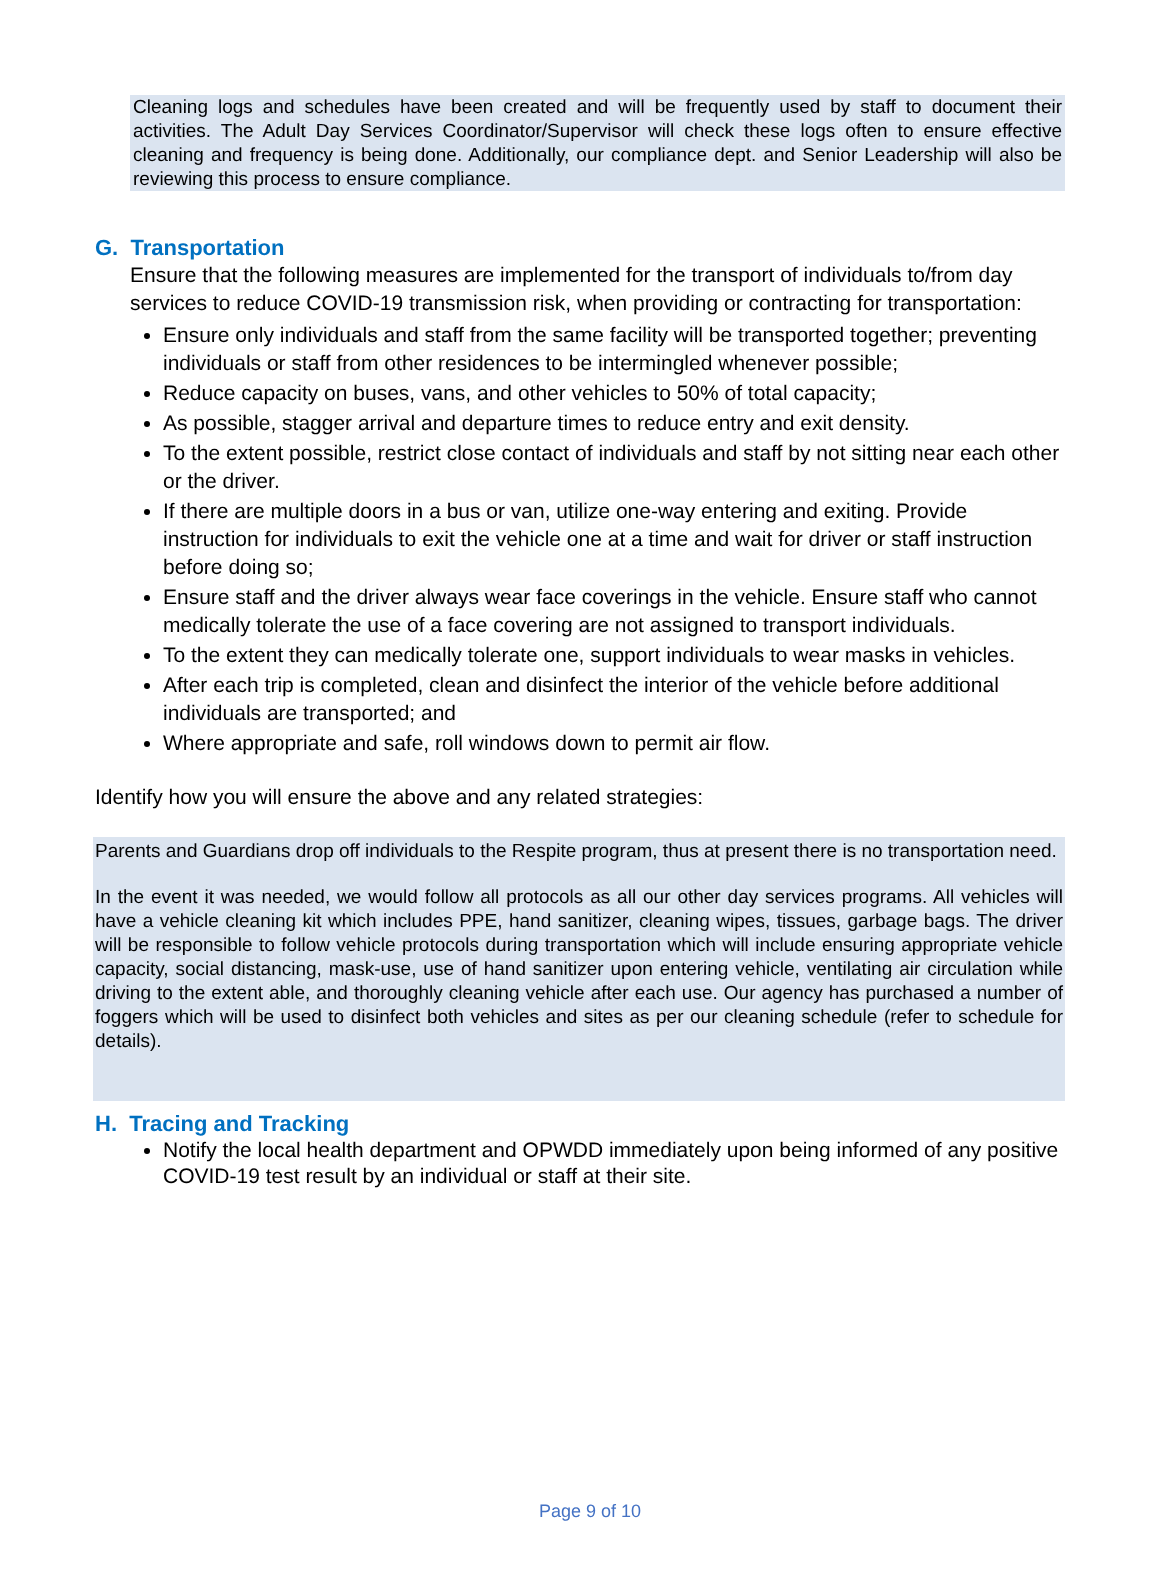Cleaning logs and schedules have been created and will be frequently used by staff to document their activities. The Adult Day Services Coordinator/Supervisor will check these logs often to ensure effective cleaning and frequency is being done. Additionally, our compliance dept. and Senior Leadership will also be reviewing this process to ensure compliance.
G. Transportation
Ensure that the following measures are implemented for the transport of individuals to/from day services to reduce COVID-19 transmission risk, when providing or contracting for transportation:
Ensure only individuals and staff from the same facility will be transported together; preventing individuals or staff from other residences to be intermingled whenever possible;
Reduce capacity on buses, vans, and other vehicles to 50% of total capacity;
As possible, stagger arrival and departure times to reduce entry and exit density.
To the extent possible, restrict close contact of individuals and staff by not sitting near each other or the driver.
If there are multiple doors in a bus or van, utilize one-way entering and exiting. Provide instruction for individuals to exit the vehicle one at a time and wait for driver or staff instruction before doing so;
Ensure staff and the driver always wear face coverings in the vehicle. Ensure staff who cannot medically tolerate the use of a face covering are not assigned to transport individuals.
To the extent they can medically tolerate one, support individuals to wear masks in vehicles.
After each trip is completed, clean and disinfect the interior of the vehicle before additional individuals are transported; and
Where appropriate and safe, roll windows down to permit air flow.
Identify how you will ensure the above and any related strategies:
Parents and Guardians drop off individuals to the Respite program, thus at present there is no transportation need.
In the event it was needed, we would follow all protocols as all our other day services programs. All vehicles will have a vehicle cleaning kit which includes PPE, hand sanitizer, cleaning wipes, tissues, garbage bags. The driver will be responsible to follow vehicle protocols during transportation which will include ensuring appropriate vehicle capacity, social distancing, mask-use, use of hand sanitizer upon entering vehicle, ventilating air circulation while driving to the extent able, and thoroughly cleaning vehicle after each use. Our agency has purchased a number of foggers which will be used to disinfect both vehicles and sites as per our cleaning schedule (refer to schedule for details).
H. Tracing and Tracking
Notify the local health department and OPWDD immediately upon being informed of any positive COVID-19 test result by an individual or staff at their site.
Page 9 of 10